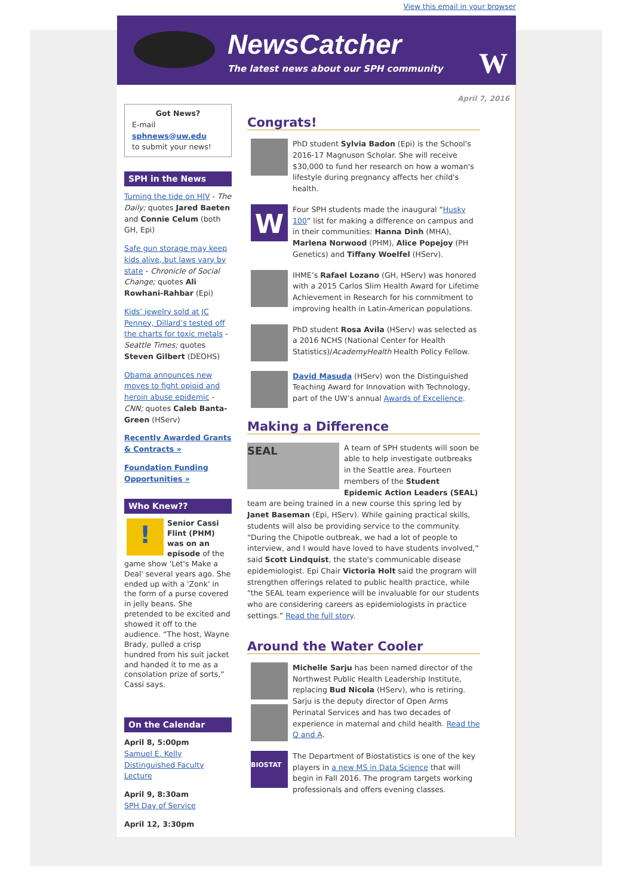View this email in your browser
NewsCatcher
The latest news about our SPH community
W
April 7, 2016
Got News?
E-mail
sphnews@uw.edu
to submit your news!
SPH in the News
Turning the tide on HIV - The Daily; quotes Jared Baeten and Connie Celum (both GH, Epi)
Safe gun storage may keep kids alive, but laws vary by state - Chronicle of Social Change; quotes Ali Rowhani-Rahbar (Epi)
Kids’ jewelry sold at JC Penney, Dillard’s tested off the charts for toxic metals - Seattle Times; quotes Steven Gilbert (DEOHS)
Obama announces new moves to fight opioid and heroin abuse epidemic - CNN; quotes Caleb Banta-Green (HServ)
Recently Awarded Grants & Contracts »
Foundation Funding Opportunities »
Who Knew??
! Senior Cassi Flint (PHM) was on an episode of the game show 'Let's Make a Deal' several years ago. She ended up with a 'Zonk' in the form of a purse covered in jelly beans. She pretended to be excited and showed it off to the audience. “The host, Wayne Brady, pulled a crisp hundred from his suit jacket and handed it to me as a consolation prize of sorts,” Cassi says.
On the Calendar
April 8, 5:00pm
Samuel E. Kelly Distinguished Faculty Lecture
April 9, 8:30am
SPH Day of Service
April 12, 3:30pm
Congrats!
PhD student Sylvia Badon (Epi) is the School's 2016-17 Magnuson Scholar. She will receive $30,000 to fund her research on how a woman's lifestyle during pregnancy affects her child's health.
W
Four SPH students made the inaugural “Husky 100” list for making a difference on campus and in their communities: Hanna Dinh (MHA), Marlena Norwood (PHM), Alice Popejoy (PH Genetics) and Tiffany Woelfel (HServ).
IHME’s Rafael Lozano (GH, HServ) was honored with a 2015 Carlos Slim Health Award for Lifetime Achievement in Research for his commitment to improving health in Latin-American populations.
PhD student Rosa Avila (HServ) was selected as a 2016 NCHS (National Center for Health Statistics)/AcademyHealth Health Policy Fellow.
David Masuda (HServ) won the Distinguished Teaching Award for Innovation with Technology, part of the UW’s annual Awards of Excellence.
Making a Difference
SEAL A team of SPH students will soon be able to help investigate outbreaks in the Seattle area. Fourteen members of the Student Epidemic Action Leaders (SEAL) team are being trained in a new course this spring led by Janet Baseman (Epi, HServ). While gaining practical skills, students will also be providing service to the community. “During the Chipotle outbreak, we had a lot of people to interview, and I would have loved to have students involved,” said Scott Lindquist, the state's communicable disease epidemiologist. Epi Chair Victoria Holt said the program will strengthen offerings related to public health practice, while "the SEAL team experience will be invaluable for our students who are considering careers as epidemiologists in practice settings.” Read the full story.
Around the Water Cooler
Michelle Sarju has been named director of the Northwest Public Health Leadership Institute, replacing Bud Nicola (HServ), who is retiring. Sarju is the deputy director of Open Arms Perinatal Services and has two decades of experience in maternal and child health. Read the Q and A.
BIOSTAT
The Department of Biostatistics is one of the key players in a new MS in Data Science that will begin in Fall 2016. The program targets working professionals and offers evening classes.